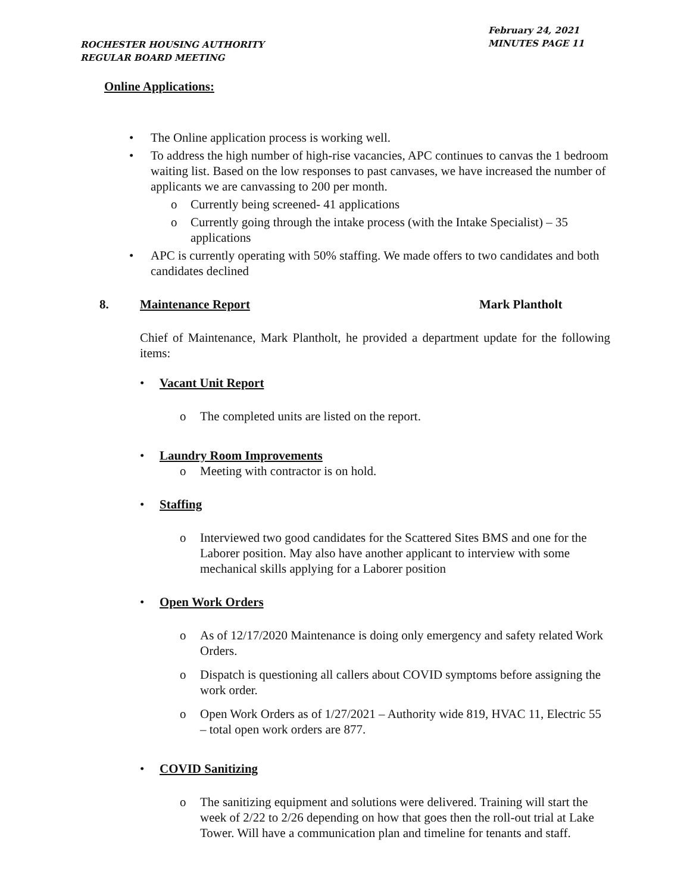ROCHESTER HOUSING AUTHORITY
REGULAR BOARD MEETING
February 24, 2021
MINUTES PAGE 11
Online Applications:
The Online application process is working well.
To address the high number of high-rise vacancies, APC continues to canvas the 1 bedroom waiting list. Based on the low responses to past canvases, we have increased the number of applicants we are canvassing to 200 per month.
Currently being screened- 41 applications
Currently going through the intake process (with the Intake Specialist) – 35 applications
APC is currently operating with 50% staffing. We made offers to two candidates and both candidates declined
8. Maintenance Report Mark Plantholt
Chief of Maintenance, Mark Plantholt, he provided a department update for the following items:
Vacant Unit Report
The completed units are listed on the report.
Laundry Room Improvements
Meeting with contractor is on hold.
Staffing
Interviewed two good candidates for the Scattered Sites BMS and one for the Laborer position. May also have another applicant to interview with some mechanical skills applying for a Laborer position
Open Work Orders
As of 12/17/2020 Maintenance is doing only emergency and safety related Work Orders.
Dispatch is questioning all callers about COVID symptoms before assigning the work order.
Open Work Orders as of 1/27/2021 – Authority wide 819, HVAC 11, Electric 55 – total open work orders are 877.
COVID Sanitizing
The sanitizing equipment and solutions were delivered. Training will start the week of 2/22 to 2/26 depending on how that goes then the roll-out trial at Lake Tower. Will have a communication plan and timeline for tenants and staff.